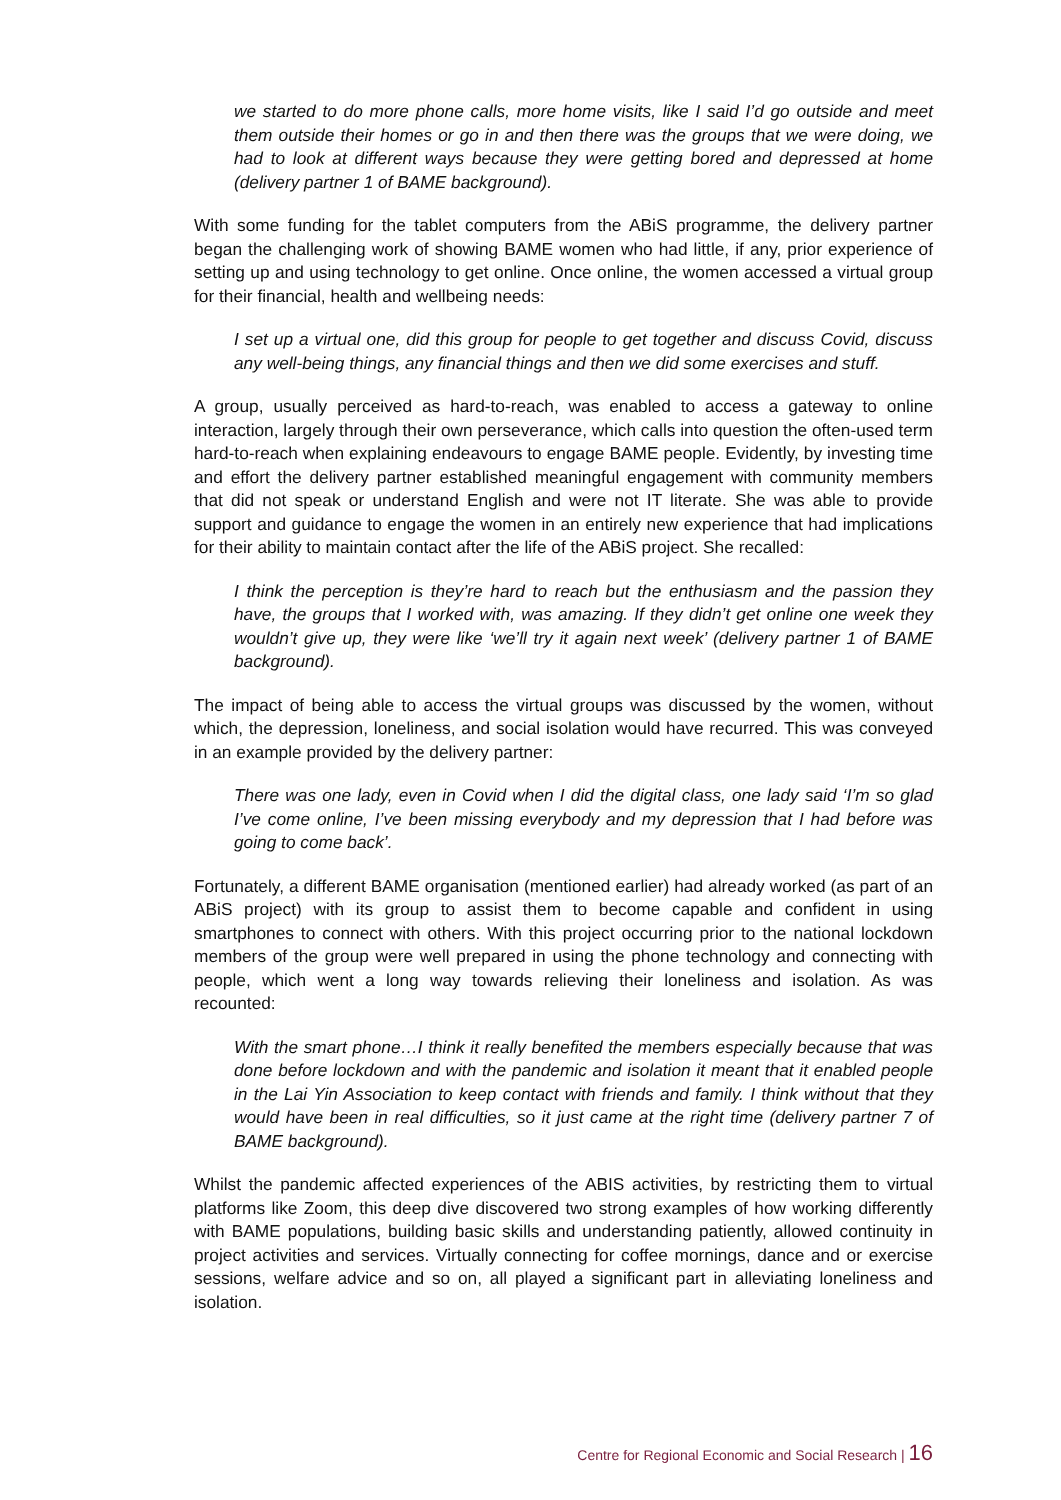we started to do more phone calls, more home visits, like I said I’d go outside and meet them outside their homes or go in and then there was the groups that we were doing, we had to look at different ways because they were getting bored and depressed at home (delivery partner 1 of BAME background).
With some funding for the tablet computers from the ABiS programme, the delivery partner began the challenging work of showing BAME women who had little, if any, prior experience of setting up and using technology to get online. Once online, the women accessed a virtual group for their financial, health and wellbeing needs:
I set up a virtual one, did this group for people to get together and discuss Covid, discuss any well-being things, any financial things and then we did some exercises and stuff.
A group, usually perceived as hard-to-reach, was enabled to access a gateway to online interaction, largely through their own perseverance, which calls into question the often-used term hard-to-reach when explaining endeavours to engage BAME people. Evidently, by investing time and effort the delivery partner established meaningful engagement with community members that did not speak or understand English and were not IT literate. She was able to provide support and guidance to engage the women in an entirely new experience that had implications for their ability to maintain contact after the life of the ABiS project. She recalled:
I think the perception is they’re hard to reach but the enthusiasm and the passion they have, the groups that I worked with, was amazing. If they didn’t get online one week they wouldn’t give up, they were like ‘we’ll try it again next week’ (delivery partner 1 of BAME background).
The impact of being able to access the virtual groups was discussed by the women, without which, the depression, loneliness, and social isolation would have recurred. This was conveyed in an example provided by the delivery partner:
There was one lady, even in Covid when I did the digital class, one lady said ‘I’m so glad I’ve come online, I’ve been missing everybody and my depression that I had before was going to come back’.
Fortunately, a different BAME organisation (mentioned earlier) had already worked (as part of an ABiS project) with its group to assist them to become capable and confident in using smartphones to connect with others. With this project occurring prior to the national lockdown members of the group were well prepared in using the phone technology and connecting with people, which went a long way towards relieving their loneliness and isolation. As was recounted:
With the smart phone…I think it really benefited the members especially because that was done before lockdown and with the pandemic and isolation it meant that it enabled people in the Lai Yin Association to keep contact with friends and family. I think without that they would have been in real difficulties, so it just came at the right time (delivery partner 7 of BAME background).
Whilst the pandemic affected experiences of the ABIS activities, by restricting them to virtual platforms like Zoom, this deep dive discovered two strong examples of how working differently with BAME populations, building basic skills and understanding patiently, allowed continuity in project activities and services. Virtually connecting for coffee mornings, dance and or exercise sessions, welfare advice and so on, all played a significant part in alleviating loneliness and isolation.
Centre for Regional Economic and Social Research | 16